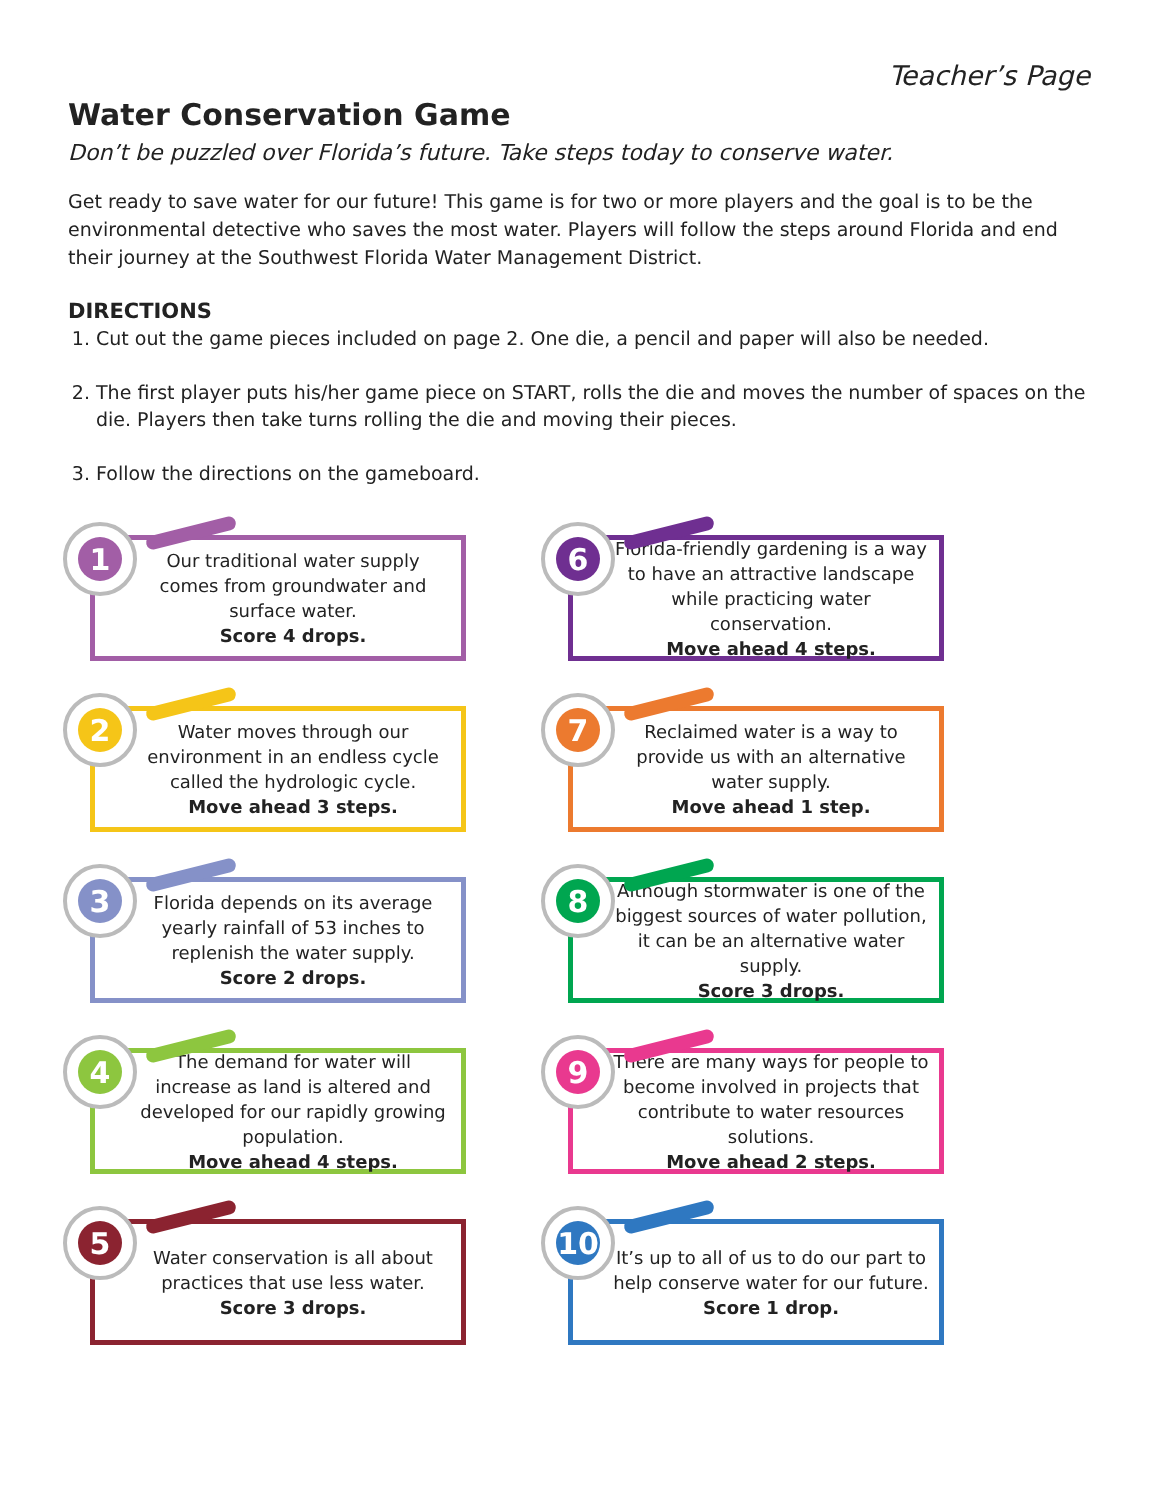Teacher’s Page
Water Conservation Game
Don’t be puzzled over Florida’s future. Take steps today to conserve water.
Get ready to save water for our future! This game is for two or more players and the goal is to be the environmental detective who saves the most water. Players will follow the steps around Florida and end their journey at the Southwest Florida Water Management District.
DIRECTIONS
1. Cut out the game pieces included on page 2. One die, a pencil and paper will also be needed.
2. The first player puts his/her game piece on START, rolls the die and moves the number of spaces on the die. Players then take turns rolling the die and moving their pieces.
3. Follow the directions on the gameboard.
1
Our traditional water supply comes from groundwater and surface water.
Score 4 drops.
6
Florida-friendly gardening is a way to have an attractive landscape while practicing water conservation.
Move ahead 4 steps.
2
Water moves through our environment in an endless cycle called the hydrologic cycle.
Move ahead 3 steps.
7
Reclaimed water is a way to provide us with an alternative water supply.
Move ahead 1 step.
3
Florida depends on its average yearly rainfall of 53 inches to replenish the water supply.
Score 2 drops.
8
Although stormwater is one of the biggest sources of water pollution, it can be an alternative water supply.
Score 3 drops.
4
The demand for water will increase as land is altered and developed for our rapidly growing population.
Move ahead 4 steps.
9
There are many ways for people to become involved in projects that contribute to water resources solutions.
Move ahead 2 steps.
5
Water conservation is all about practices that use less water.
Score 3 drops.
10
It’s up to all of us to do our part to help conserve water for our future.
Score 1 drop.